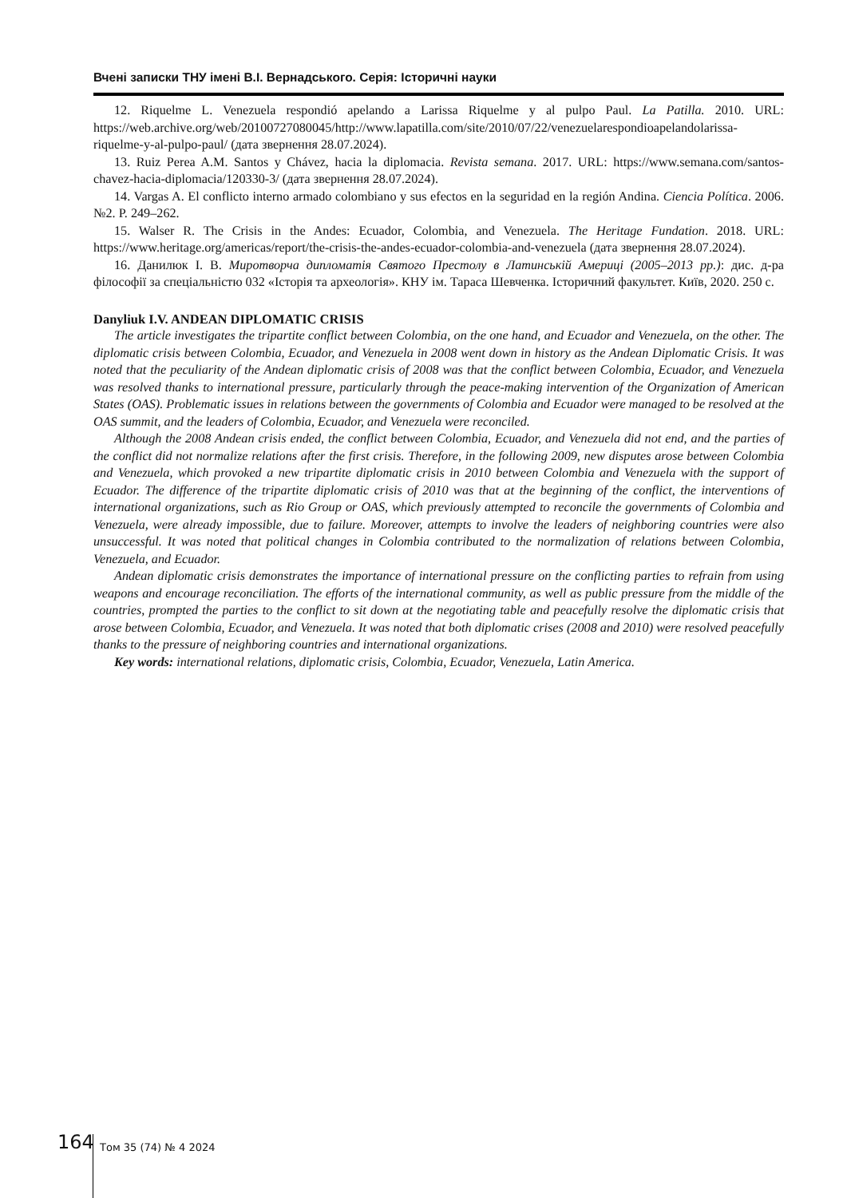Вчені записки ТНУ імені В.І. Вернадського. Серія: Історичні науки
12. Riquelme L. Venezuela respondió apelando a Larissa Riquelme y al pulpo Paul. La Patilla. 2010. URL: https://web.archive.org/web/20100727080045/http://www.lapatilla.com/site/2010/07/22/venezuelarespondioapelandolarissa-riquelme-y-al-pulpo-paul/ (дата звернення 28.07.2024).
13. Ruiz Perea A.M. Santos y Chávez, hacia la diplomacia. Revista semana. 2017. URL: https://www.semana.com/santos-chavez-hacia-diplomacia/120330-3/ (дата звернення 28.07.2024).
14. Vargas A. El conflicto interno armado colombiano y sus efectos en la seguridad en la región Andina. Ciencia Política. 2006. №2. P. 249–262.
15. Walser R. The Crisis in the Andes: Ecuador, Colombia, and Venezuela. The Heritage Fundation. 2018. URL: https://www.heritage.org/americas/report/the-crisis-the-andes-ecuador-colombia-and-venezuela (дата звернення 28.07.2024).
16. Данилюк І. В. Миротворча дипломатія Святого Престолу в Латинській Америці (2005–2013 рр.): дис. д-ра філософії за спеціальністю 032 «Історія та археологія». КНУ ім. Тараса Шевченка. Історичний факультет. Київ, 2020. 250 с.
Danyliuk I.V. ANDEAN DIPLOMATIC CRISIS
The article investigates the tripartite conflict between Colombia, on the one hand, and Ecuador and Venezuela, on the other. The diplomatic crisis between Colombia, Ecuador, and Venezuela in 2008 went down in history as the Andean Diplomatic Crisis. It was noted that the peculiarity of the Andean diplomatic crisis of 2008 was that the conflict between Colombia, Ecuador, and Venezuela was resolved thanks to international pressure, particularly through the peace-making intervention of the Organization of American States (OAS). Problematic issues in relations between the governments of Colombia and Ecuador were managed to be resolved at the OAS summit, and the leaders of Colombia, Ecuador, and Venezuela were reconciled.
Although the 2008 Andean crisis ended, the conflict between Colombia, Ecuador, and Venezuela did not end, and the parties of the conflict did not normalize relations after the first crisis. Therefore, in the following 2009, new disputes arose between Colombia and Venezuela, which provoked a new tripartite diplomatic crisis in 2010 between Colombia and Venezuela with the support of Ecuador. The difference of the tripartite diplomatic crisis of 2010 was that at the beginning of the conflict, the interventions of international organizations, such as Rio Group or OAS, which previously attempted to reconcile the governments of Colombia and Venezuela, were already impossible, due to failure. Moreover, attempts to involve the leaders of neighboring countries were also unsuccessful. It was noted that political changes in Colombia contributed to the normalization of relations between Colombia, Venezuela, and Ecuador.
Andean diplomatic crisis demonstrates the importance of international pressure on the conflicting parties to refrain from using weapons and encourage reconciliation. The efforts of the international community, as well as public pressure from the middle of the countries, prompted the parties to the conflict to sit down at the negotiating table and peacefully resolve the diplomatic crisis that arose between Colombia, Ecuador, and Venezuela. It was noted that both diplomatic crises (2008 and 2010) were resolved peacefully thanks to the pressure of neighboring countries and international organizations.
Key words: international relations, diplomatic crisis, Colombia, Ecuador, Venezuela, Latin America.
164
Том 35 (74) № 4 2024